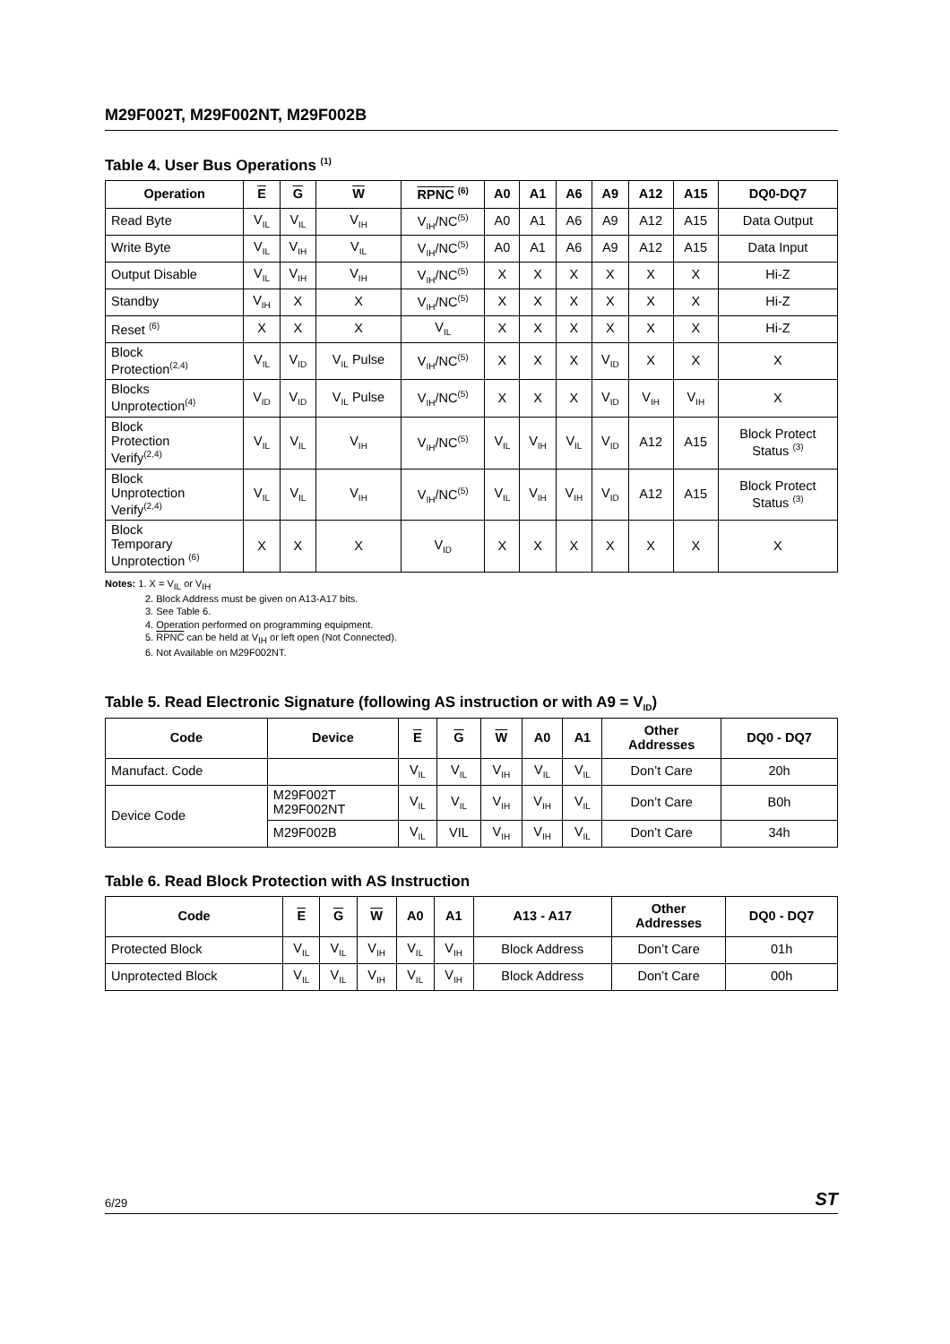M29F002T, M29F002NT, M29F002B
Table 4. User Bus Operations <sup>(1)</sup>
| Operation | E | G | W | RPNC <sup>(6)</sup> | A0 | A1 | A6 | A9 | A12 | A15 | DQ0-DQ7 |
| --- | --- | --- | --- | --- | --- | --- | --- | --- | --- | --- | --- |
| Read Byte | V<sub>IL</sub> | V<sub>IL</sub> | V<sub>IH</sub> | V<sub>IH</sub>/NC<sup>(5)</sup> | A0 | A1 | A6 | A9 | A12 | A15 | Data Output |
| Write Byte | V<sub>IL</sub> | V<sub>IH</sub> | V<sub>IL</sub> | V<sub>IH</sub>/NC<sup>(5)</sup> | A0 | A1 | A6 | A9 | A12 | A15 | Data Input |
| Output Disable | V<sub>IL</sub> | V<sub>IH</sub> | V<sub>IH</sub> | V<sub>IH</sub>/NC<sup>(5)</sup> | X | X | X | X | X | X | Hi-Z |
| Standby | V<sub>IH</sub> | X | X | V<sub>IH</sub>/NC<sup>(5)</sup> | X | X | X | X | X | X | Hi-Z |
| Reset <sup>(6)</sup> | X | X | X | V<sub>IL</sub> | X | X | X | X | X | X | Hi-Z |
| Block Protection<sup>(2,4)</sup> | V<sub>IL</sub> | V<sub>ID</sub> | V<sub>IL</sub> Pulse | V<sub>IH</sub>/NC<sup>(5)</sup> | X | X | X | V<sub>ID</sub> | X | X | X |
| Blocks Unprotection<sup>(4)</sup> | V<sub>ID</sub> | V<sub>ID</sub> | V<sub>IL</sub> Pulse | V<sub>IH</sub>/NC<sup>(5)</sup> | X | X | X | V<sub>ID</sub> | V<sub>IH</sub> | V<sub>IH</sub> | X |
| Block Protection Verify<sup>(2,4)</sup> | V<sub>IL</sub> | V<sub>IL</sub> | V<sub>IH</sub> | V<sub>IH</sub>/NC<sup>(5)</sup> | V<sub>IL</sub> | V<sub>IH</sub> | V<sub>IL</sub> | V<sub>ID</sub> | A12 | A15 | Block Protect Status <sup>(3)</sup> |
| Block Unprotection Verify<sup>(2,4)</sup> | V<sub>IL</sub> | V<sub>IL</sub> | V<sub>IH</sub> | V<sub>IH</sub>/NC<sup>(5)</sup> | V<sub>IL</sub> | V<sub>IH</sub> | V<sub>IH</sub> | V<sub>ID</sub> | A12 | A15 | Block Protect Status <sup>(3)</sup> |
| Block Temporary Unprotection <sup>(6)</sup> | X | X | X | V<sub>ID</sub> | X | X | X | X | X | X | X |
Notes: 1. X = V<sub>IL</sub> or V<sub>IH</sub>
2. Block Address must be given on A13-A17 bits.
3. See Table 6.
4. Operation performed on programming equipment.
5. RPNC can be held at V<sub>IH</sub> or left open (Not Connected).
6. Not Available on M29F002NT.
Table 5. Read Electronic Signature (following AS instruction or with A9 = V<sub>ID</sub>)
| Code | Device | E | G | W | A0 | A1 | Other Addresses | DQ0 - DQ7 |
| --- | --- | --- | --- | --- | --- | --- | --- | --- |
| Manufact. Code | | V<sub>IL</sub> | V<sub>IL</sub> | V<sub>IH</sub> | V<sub>IL</sub> | V<sub>IL</sub> | Don’t Care | 20h |
| Device Code | M29F002T M29F002NT | V<sub>IL</sub> | V<sub>IL</sub> | V<sub>IH</sub> | V<sub>IH</sub> | V<sub>IL</sub> | Don’t Care | B0h |
| | M29F002B | V<sub>IL</sub> | VIL | V<sub>IH</sub> | V<sub>IH</sub> | V<sub>IL</sub> | Don’t Care | 34h |
Table 6. Read Block Protection with AS Instruction
| Code | E | G | W | A0 | A1 | A13 - A17 | Other Addresses | DQ0 - DQ7 |
| --- | --- | --- | --- | --- | --- | --- | --- | --- |
| Protected Block | V<sub>IL</sub> | V<sub>IL</sub> | V<sub>IH</sub> | V<sub>IL</sub> | V<sub>IH</sub> | Block Address | Don’t Care | 01h |
| Unprotected Block | V<sub>IL</sub> | V<sub>IL</sub> | V<sub>IH</sub> | V<sub>IL</sub> | V<sub>IH</sub> | Block Address | Don’t Care | 00h |
6/29 ST